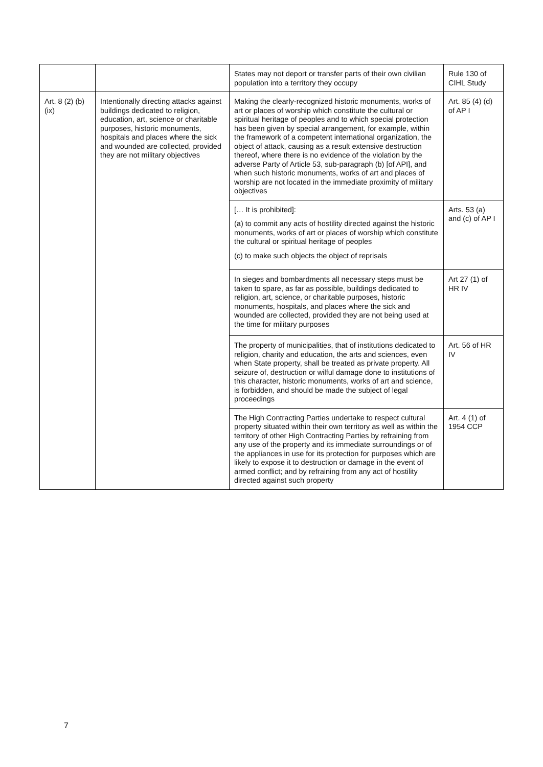| | | States may not deport or transfer parts of their own civilian population into a territory they occupy | Rule 130 of CIHL Study |
| Art. 8 (2) (b) (ix) | Intentionally directing attacks against buildings dedicated to religion, education, art, science or charitable purposes, historic monuments, hospitals and places where the sick and wounded are collected, provided they are not military objectives | Making the clearly-recognized historic monuments, works of art or places of worship which constitute the cultural or spiritual heritage of peoples and to which special protection has been given by special arrangement, for example, within the framework of a competent international organization, the object of attack, causing as a result extensive destruction thereof, where there is no evidence of the violation by the adverse Party of Article 53, sub-paragraph (b) [of API], and when such historic monuments, works of art and places of worship are not located in the immediate proximity of military objectives | Art. 85 (4) (d) of AP I |
| | | [… It is prohibited]: (a) to commit any acts of hostility directed against the historic monuments, works of art or places of worship which constitute the cultural or spiritual heritage of peoples (c) to make such objects the object of reprisals | Arts. 53 (a) and (c) of AP I |
| | | In sieges and bombardments all necessary steps must be taken to spare, as far as possible, buildings dedicated to religion, art, science, or charitable purposes, historic monuments, hospitals, and places where the sick and wounded are collected, provided they are not being used at the time for military purposes | Art 27 (1) of HR IV |
| | | The property of municipalities, that of institutions dedicated to religion, charity and education, the arts and sciences, even when State property, shall be treated as private property. All seizure of, destruction or wilful damage done to institutions of this character, historic monuments, works of art and science, is forbidden, and should be made the subject of legal proceedings | Art. 56 of HR IV |
| | | The High Contracting Parties undertake to respect cultural property situated within their own territory as well as within the territory of other High Contracting Parties by refraining from any use of the property and its immediate surroundings or of the appliances in use for its protection for purposes which are likely to expose it to destruction or damage in the event of armed conflict; and by refraining from any act of hostility directed against such property | Art. 4 (1) of 1954 CCP |
7